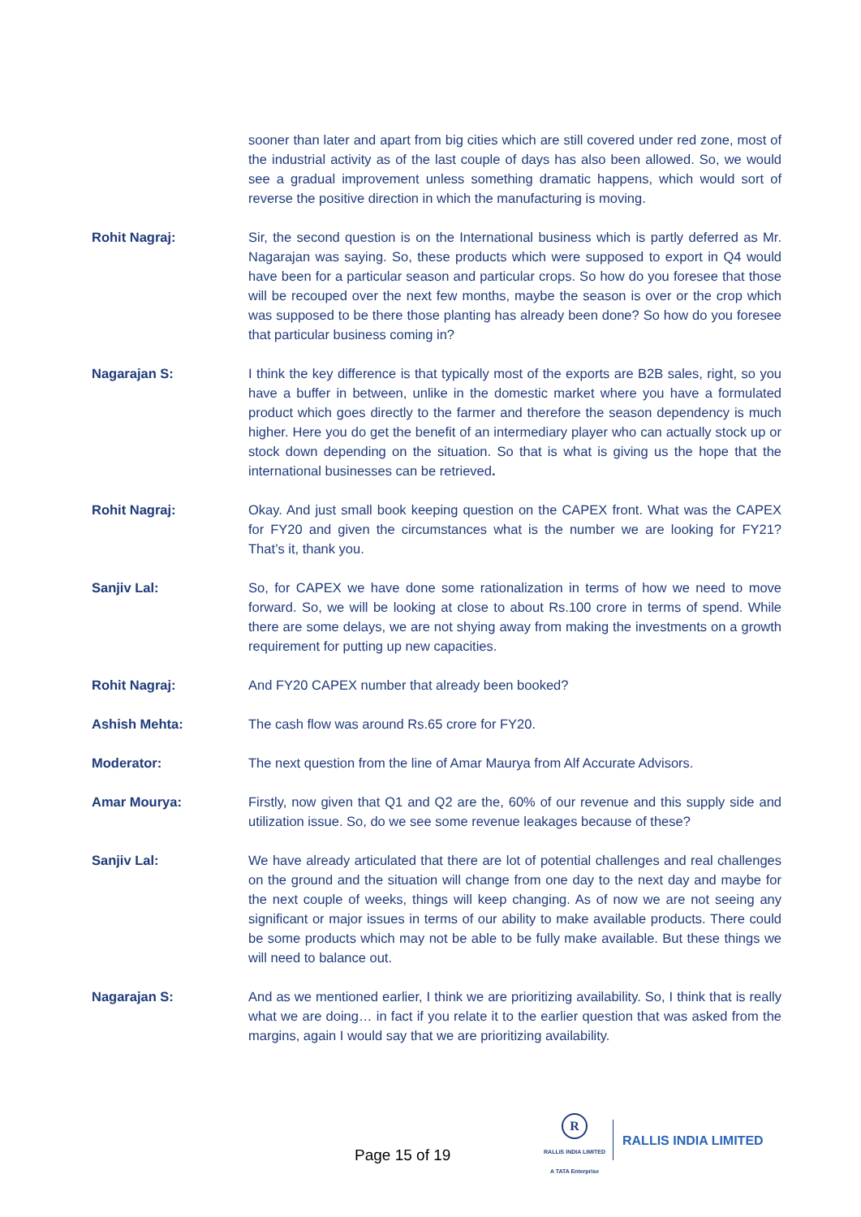sooner than later and apart from big cities which are still covered under red zone, most of the industrial activity as of the last couple of days has also been allowed. So, we would see a gradual improvement unless something dramatic happens, which would sort of reverse the positive direction in which the manufacturing is moving.
Rohit Nagraj: Sir, the second question is on the International business which is partly deferred as Mr. Nagarajan was saying. So, these products which were supposed to export in Q4 would have been for a particular season and particular crops. So how do you foresee that those will be recouped over the next few months, maybe the season is over or the crop which was supposed to be there those planting has already been done? So how do you foresee that particular business coming in?
Nagarajan S: I think the key difference is that typically most of the exports are B2B sales, right, so you have a buffer in between, unlike in the domestic market where you have a formulated product which goes directly to the farmer and therefore the season dependency is much higher. Here you do get the benefit of an intermediary player who can actually stock up or stock down depending on the situation. So that is what is giving us the hope that the international businesses can be retrieved.
Rohit Nagraj: Okay. And just small book keeping question on the CAPEX front. What was the CAPEX for FY20 and given the circumstances what is the number we are looking for FY21? That’s it, thank you.
Sanjiv Lal: So, for CAPEX we have done some rationalization in terms of how we need to move forward. So, we will be looking at close to about Rs.100 crore in terms of spend. While there are some delays, we are not shying away from making the investments on a growth requirement for putting up new capacities.
Rohit Nagraj: And FY20 CAPEX number that already been booked?
Ashish Mehta: The cash flow was around Rs.65 crore for FY20.
Moderator: The next question from the line of Amar Maurya from Alf Accurate Advisors.
Amar Mourya: Firstly, now given that Q1 and Q2 are the, 60% of our revenue and this supply side and utilization issue. So, do we see some revenue leakages because of these?
Sanjiv Lal: We have already articulated that there are lot of potential challenges and real challenges on the ground and the situation will change from one day to the next day and maybe for the next couple of weeks, things will keep changing. As of now we are not seeing any significant or major issues in terms of our ability to make available products. There could be some products which may not be able to be fully make available. But these things we will need to balance out.
Nagarajan S: And as we mentioned earlier, I think we are prioritizing availability. So, I think that is really what we are doing… in fact if you relate it to the earlier question that was asked from the margins, again I would say that we are prioritizing availability.
Page 15 of 19
R
RALLIS INDIA LIMITED
A TATA Enterprise
RALLIS INDIA LIMITED